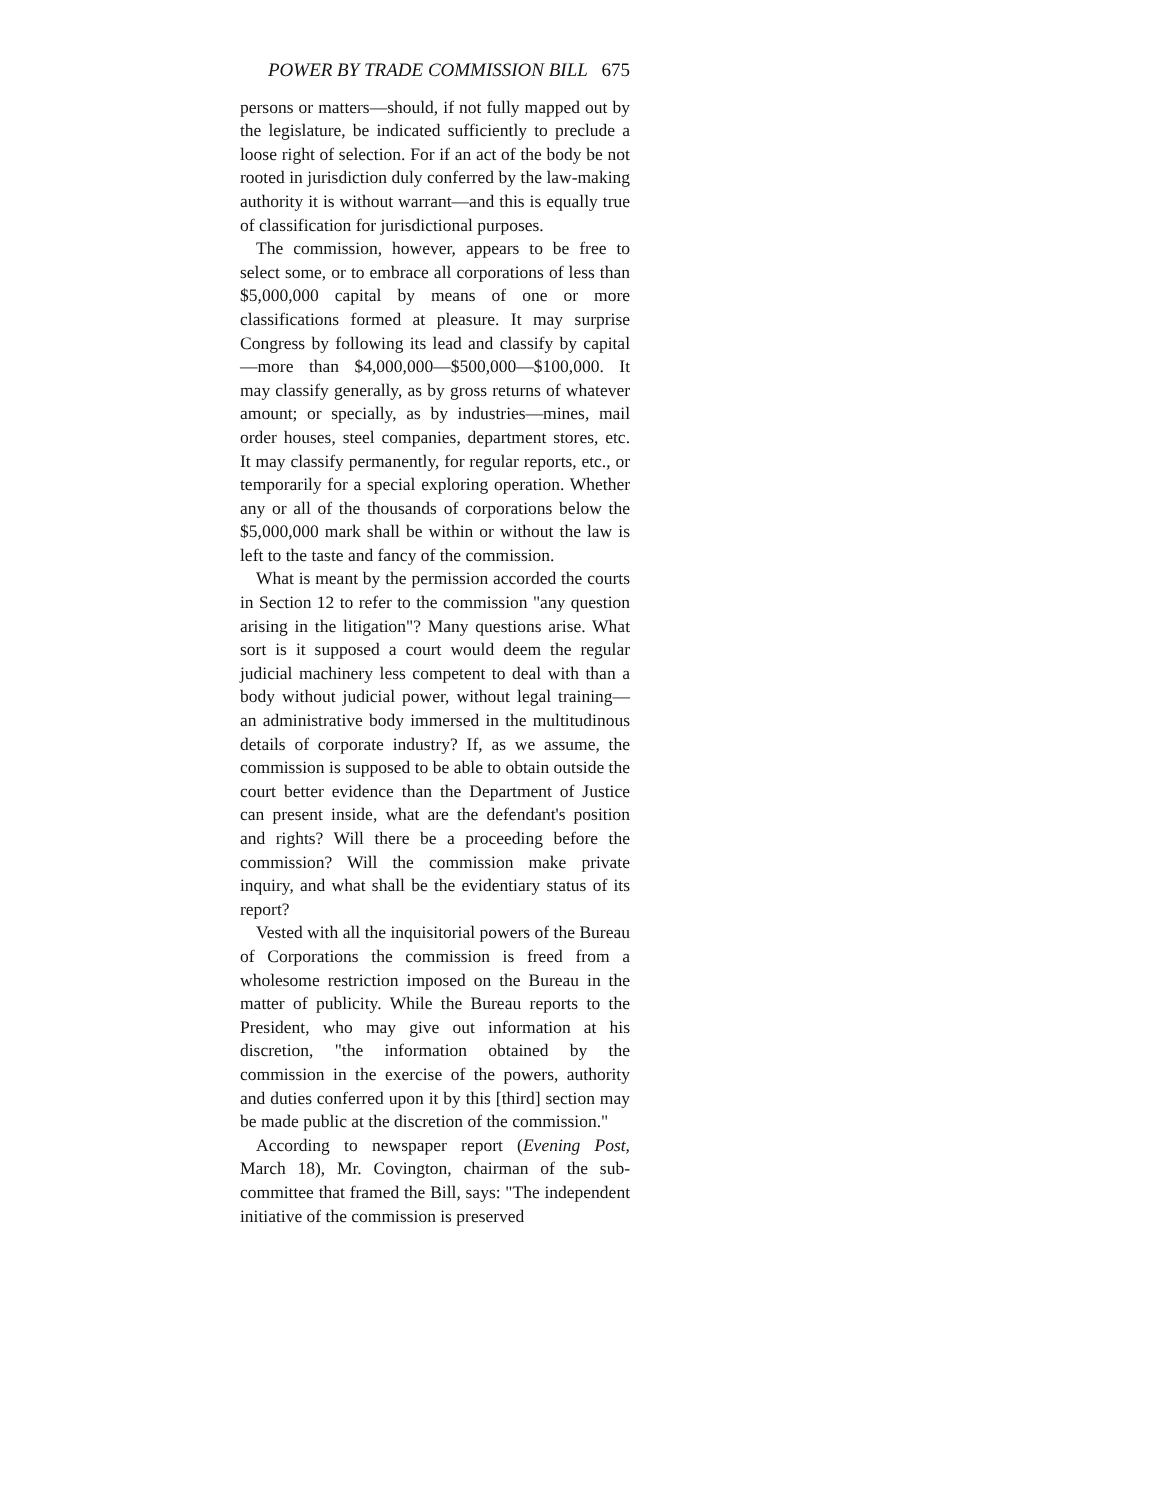POWER BY TRADE COMMISSION BILL 675
persons or matters—should, if not fully mapped out by the legislature, be indicated sufficiently to preclude a loose right of selection. For if an act of the body be not rooted in jurisdiction duly conferred by the law-making authority it is without warrant—and this is equally true of classification for jurisdictional purposes.
The commission, however, appears to be free to select some, or to embrace all corporations of less than $5,000,000 capital by means of one or more classifications formed at pleasure. It may surprise Congress by following its lead and classify by capital—more than $4,000,000—$500,000—$100,000. It may classify generally, as by gross returns of whatever amount; or specially, as by industries—mines, mail order houses, steel companies, department stores, etc. It may classify permanently, for regular reports, etc., or temporarily for a special exploring operation. Whether any or all of the thousands of corporations below the $5,000,000 mark shall be within or without the law is left to the taste and fancy of the commission.
What is meant by the permission accorded the courts in Section 12 to refer to the commission "any question arising in the litigation"? Many questions arise. What sort is it supposed a court would deem the regular judicial machinery less competent to deal with than a body without judicial power, without legal training—an administrative body immersed in the multitudinous details of corporate industry? If, as we assume, the commission is supposed to be able to obtain outside the court better evidence than the Department of Justice can present inside, what are the defendant's position and rights? Will there be a proceeding before the commission? Will the commission make private inquiry, and what shall be the evidentiary status of its report?
Vested with all the inquisitorial powers of the Bureau of Corporations the commission is freed from a wholesome restriction imposed on the Bureau in the matter of publicity. While the Bureau reports to the President, who may give out information at his discretion, "the information obtained by the commission in the exercise of the powers, authority and duties conferred upon it by this [third] section may be made public at the discretion of the commission."
According to newspaper report (Evening Post, March 18), Mr. Covington, chairman of the sub-committee that framed the Bill, says: "The independent initiative of the commission is preserved